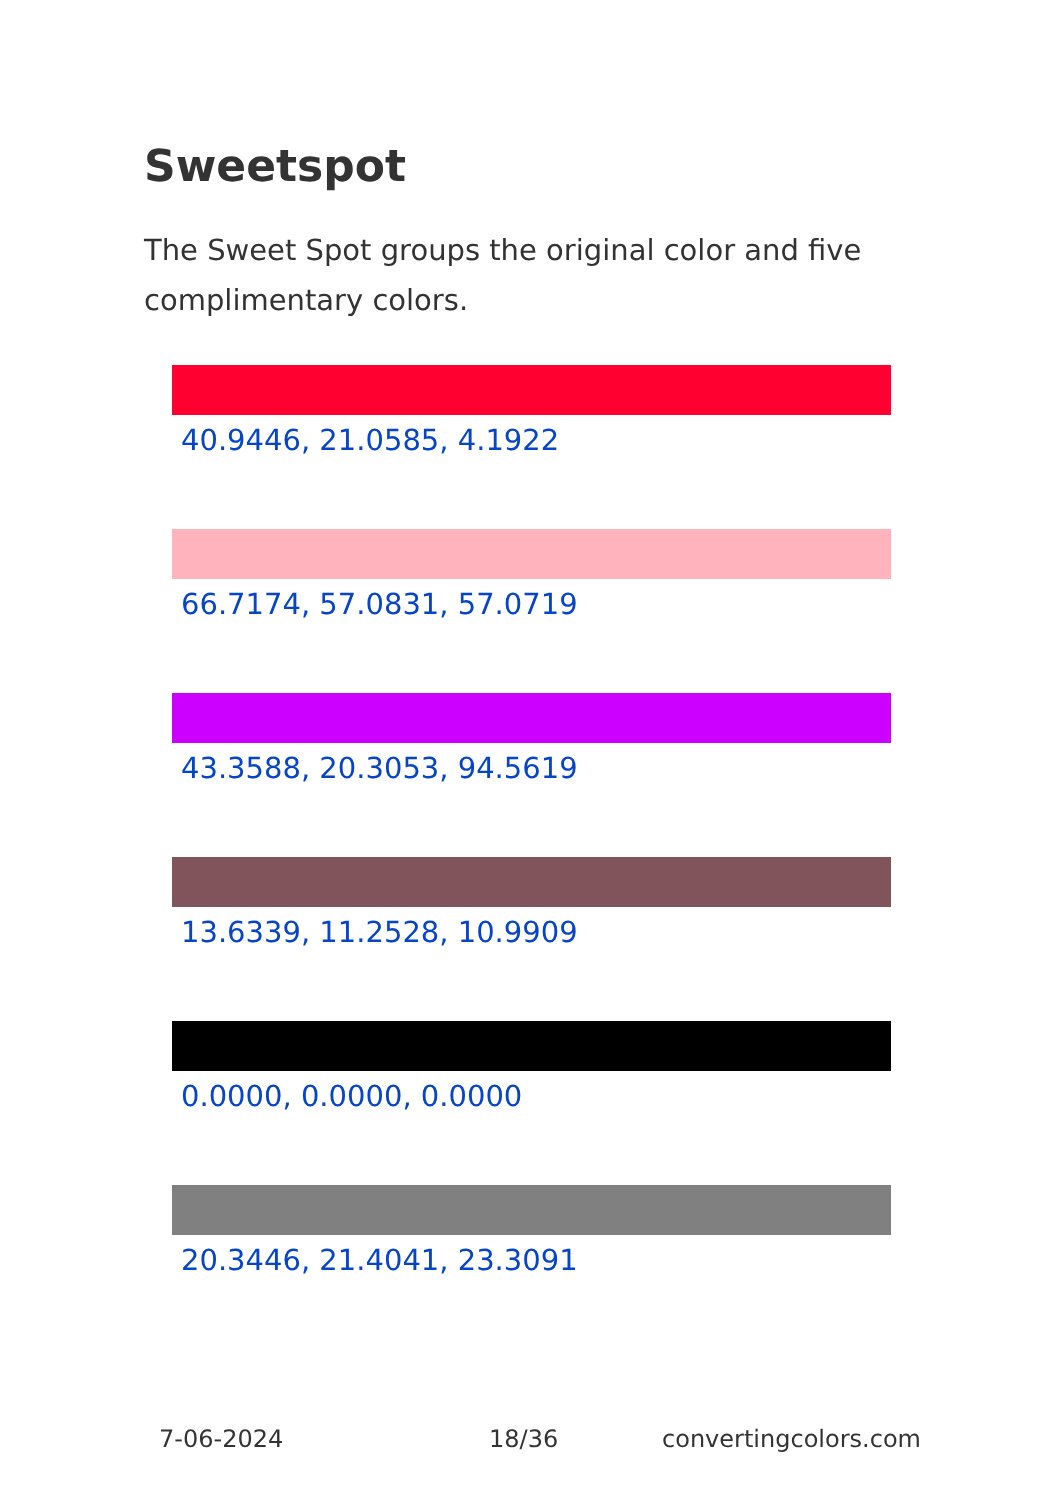Sweetspot
The Sweet Spot groups the original color and five complimentary colors.
40.9446, 21.0585, 4.1922
66.7174, 57.0831, 57.0719
43.3588, 20.3053, 94.5619
13.6339, 11.2528, 10.9909
0.0000, 0.0000, 0.0000
20.3446, 21.4041, 23.3091
7-06-2024 18/36 convertingcolors.com